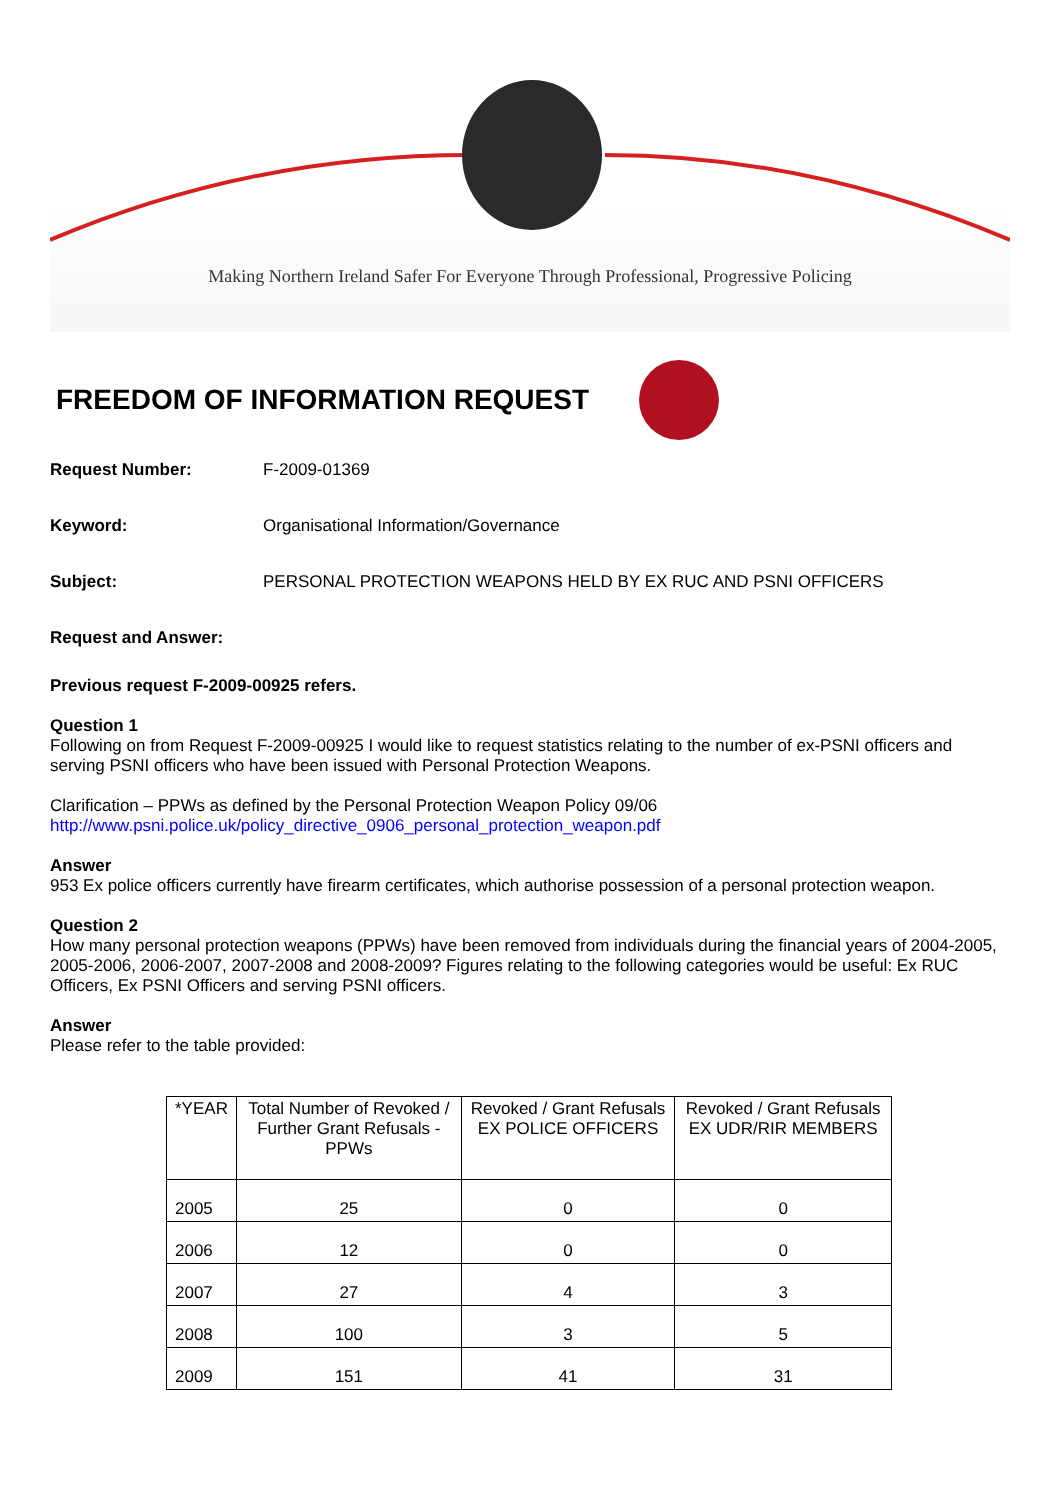Making Northern Ireland Safer For Everyone Through Professional, Progressive Policing
FREEDOM OF INFORMATION REQUEST
Request Number: F-2009-01369
Keyword: Organisational Information/Governance
Subject: PERSONAL PROTECTION WEAPONS HELD BY EX RUC AND PSNI OFFICERS
Request and Answer:
Previous request F-2009-00925 refers.
Question 1
Following on from Request F-2009-00925 I would like to request statistics relating to the number of ex-PSNI officers and serving PSNI officers who have been issued with Personal Protection Weapons.
Clarification – PPWs as defined by the Personal Protection Weapon Policy 09/06
http://www.psni.police.uk/policy_directive_0906_personal_protection_weapon.pdf
Answer
953 Ex police officers currently have firearm certificates, which authorise possession of a personal protection weapon.
Question 2
How many personal protection weapons (PPWs) have been removed from individuals during the financial years of 2004-2005, 2005-2006, 2006-2007, 2007-2008 and 2008-2009? Figures relating to the following categories would be useful: Ex RUC Officers, Ex PSNI Officers and serving PSNI officers.
Answer
Please refer to the table provided:
| *YEAR | Total Number of Revoked / Further Grant Refusals - PPWs | Revoked / Grant Refusals EX POLICE OFFICERS | Revoked / Grant Refusals EX UDR/RIR MEMBERS |
| 2005 | 25 | 0 | 0 |
| 2006 | 12 | 0 | 0 |
| 2007 | 27 | 4 | 3 |
| 2008 | 100 | 3 | 5 |
| 2009 | 151 | 41 | 31 |